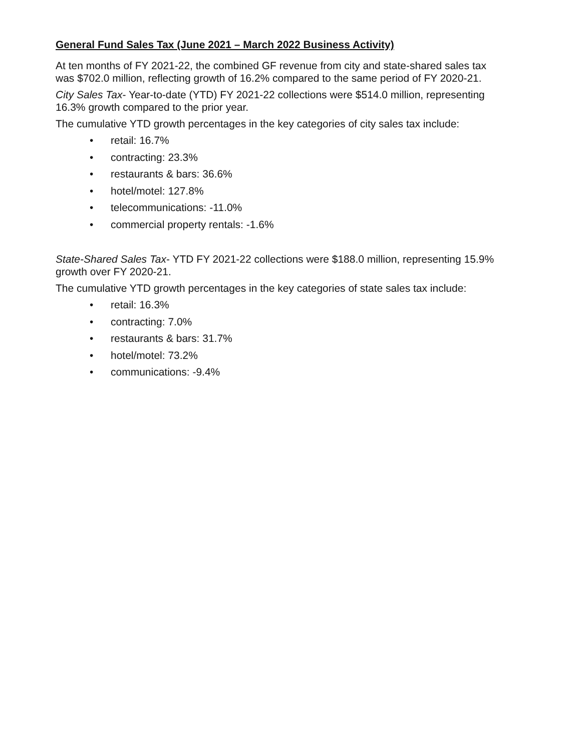General Fund Sales Tax (June 2021 – March 2022 Business Activity)
At ten months of FY 2021-22, the combined GF revenue from city and state-shared sales tax was $702.0 million, reflecting growth of 16.2% compared to the same period of FY 2020-21.
City Sales Tax- Year-to-date (YTD) FY 2021-22 collections were $514.0 million, representing 16.3% growth compared to the prior year.
The cumulative YTD growth percentages in the key categories of city sales tax include:
• retail: 16.7%
• contracting: 23.3%
• restaurants & bars: 36.6%
• hotel/motel: 127.8%
• telecommunications: -11.0%
• commercial property rentals: -1.6%
State-Shared Sales Tax- YTD FY 2021-22 collections were $188.0 million, representing 15.9% growth over FY 2020-21.
The cumulative YTD growth percentages in the key categories of state sales tax include:
• retail: 16.3%
• contracting: 7.0%
• restaurants & bars: 31.7%
• hotel/motel: 73.2%
• communications: -9.4%